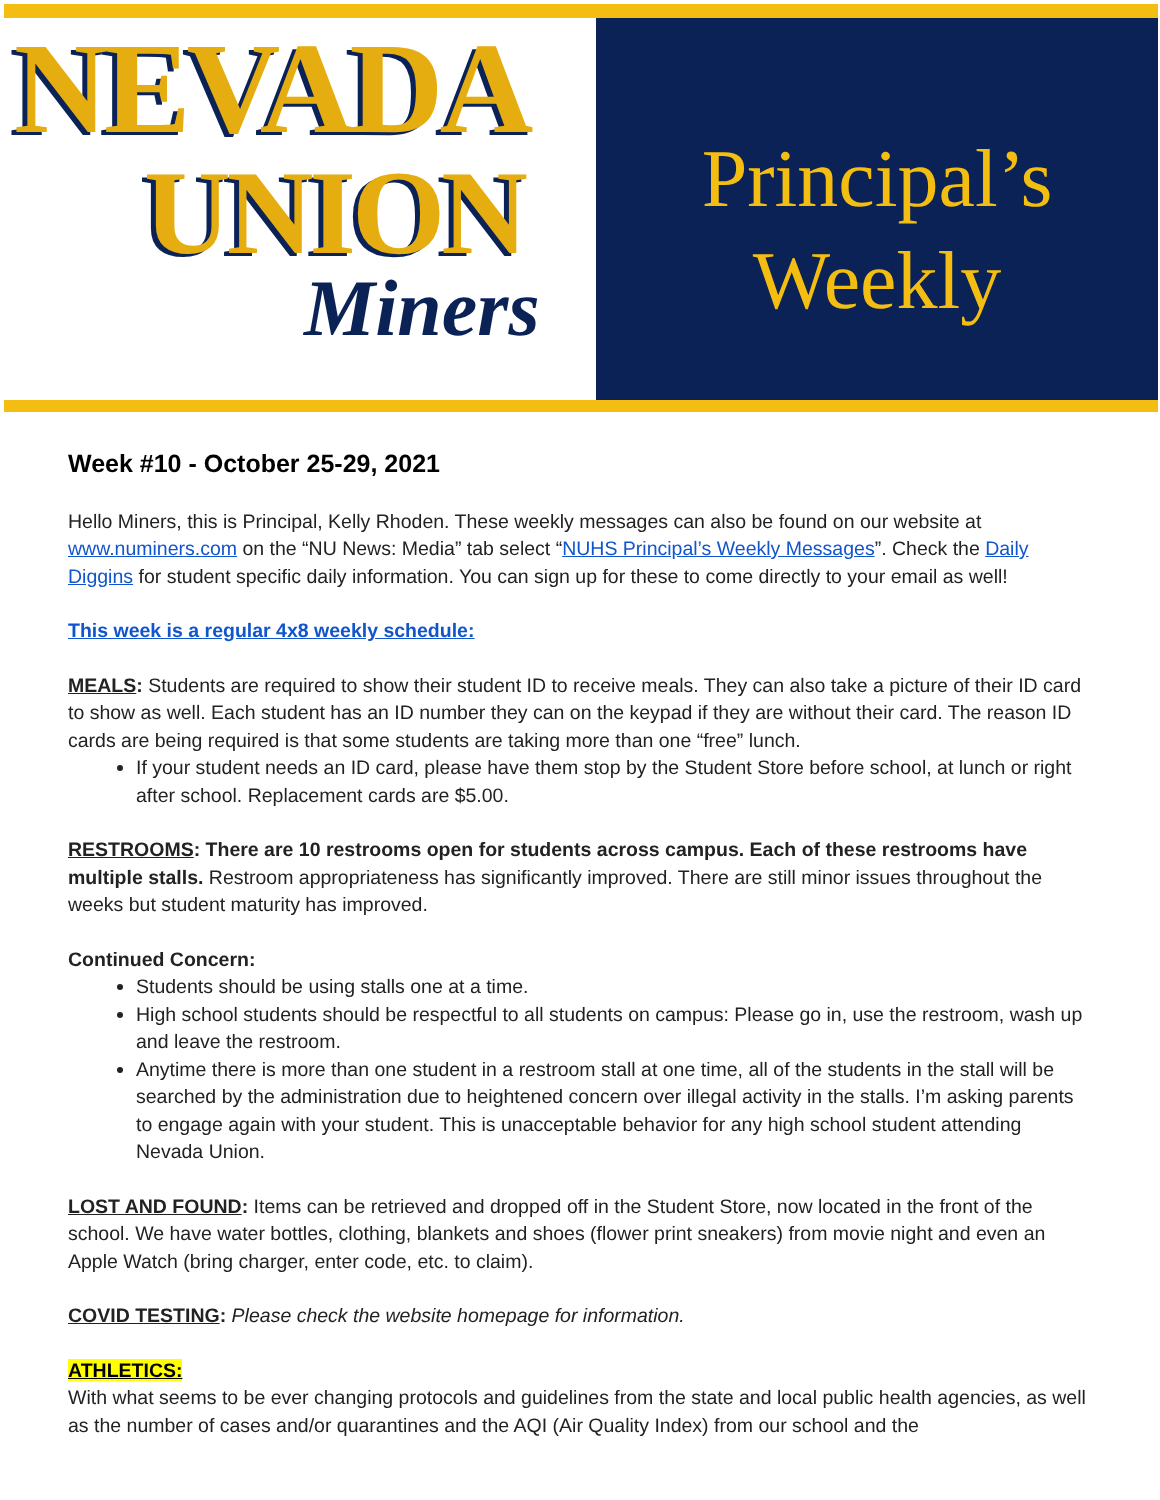NEVADA
UNION
Miners
Principal’s
Weekly
Week #10 - October 25-29, 2021
Hello Miners, this is Principal, Kelly Rhoden. These weekly messages can also be found on our website at www.numiners.com on the “NU News: Media” tab select “NUHS Principal’s Weekly Messages”. Check the Daily Diggins for student specific daily information. You can sign up for these to come directly to your email as well!
This week is a regular 4x8 weekly schedule:
MEALS: Students are required to show their student ID to receive meals. They can also take a picture of their ID card to show as well. Each student has an ID number they can on the keypad if they are without their card. The reason ID cards are being required is that some students are taking more than one “free” lunch.
If your student needs an ID card, please have them stop by the Student Store before school, at lunch or right after school. Replacement cards are $5.00.
RESTROOMS: There are 10 restrooms open for students across campus. Each of these restrooms have multiple stalls. Restroom appropriateness has significantly improved. There are still minor issues throughout the weeks but student maturity has improved.
Continued Concern:
Students should be using stalls one at a time.
High school students should be respectful to all students on campus: Please go in, use the restroom, wash up and leave the restroom.
Anytime there is more than one student in a restroom stall at one time, all of the students in the stall will be searched by the administration due to heightened concern over illegal activity in the stalls. I’m asking parents to engage again with your student. This is unacceptable behavior for any high school student attending Nevada Union.
LOST AND FOUND: Items can be retrieved and dropped off in the Student Store, now located in the front of the school. We have water bottles, clothing, blankets and shoes (flower print sneakers) from movie night and even an Apple Watch (bring charger, enter code, etc. to claim).
COVID TESTING: Please check the website homepage for information.
ATHLETICS:
With what seems to be ever changing protocols and guidelines from the state and local public health agencies, as well as the number of cases and/or quarantines and the AQI (Air Quality Index) from our school and the